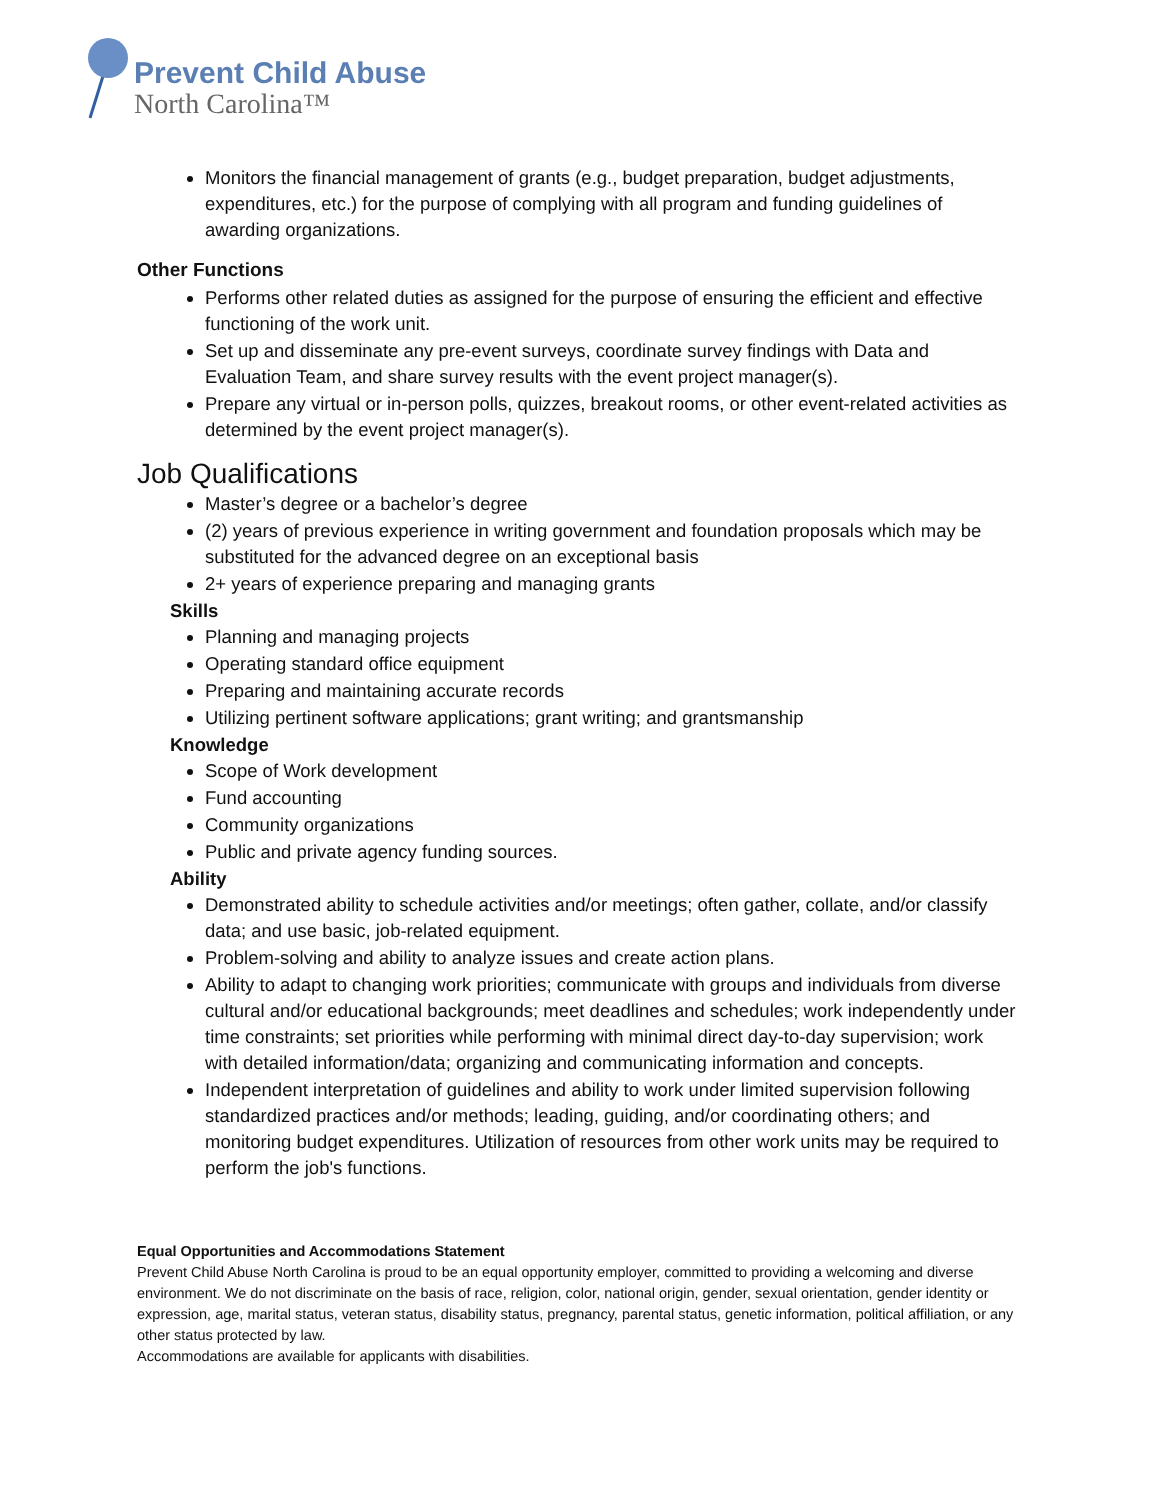Prevent Child Abuse
North Carolina™
Monitors the financial management of grants (e.g., budget preparation, budget adjustments, expenditures, etc.) for the purpose of complying with all program and funding guidelines of awarding organizations.
Other Functions
Performs other related duties as assigned for the purpose of ensuring the efficient and effective functioning of the work unit.
Set up and disseminate any pre-event surveys, coordinate survey findings with Data and Evaluation Team, and share survey results with the event project manager(s).
Prepare any virtual or in-person polls, quizzes, breakout rooms, or other event-related activities as determined by the event project manager(s).
Job Qualifications
Master’s degree or a bachelor’s degree
(2) years of previous experience in writing government and foundation proposals which may be substituted for the advanced degree on an exceptional basis
2+ years of experience preparing and managing grants
Skills
Planning and managing projects
Operating standard office equipment
Preparing and maintaining accurate records
Utilizing pertinent software applications; grant writing; and grantsmanship
Knowledge
Scope of Work development
Fund accounting
Community organizations
Public and private agency funding sources.
Ability
Demonstrated ability to schedule activities and/or meetings; often gather, collate, and/or classify data; and use basic, job-related equipment.
Problem-solving and ability to analyze issues and create action plans.
Ability to adapt to changing work priorities; communicate with groups and individuals from diverse cultural and/or educational backgrounds; meet deadlines and schedules; work independently under time constraints; set priorities while performing with minimal direct day-to-day supervision; work with detailed information/data; organizing and communicating information and concepts.
Independent interpretation of guidelines and ability to work under limited supervision following standardized practices and/or methods; leading, guiding, and/or coordinating others; and monitoring budget expenditures. Utilization of resources from other work units may be required to perform the job's functions.
Equal Opportunities and Accommodations Statement
Prevent Child Abuse North Carolina is proud to be an equal opportunity employer, committed to providing a welcoming and diverse environment. We do not discriminate on the basis of race, religion, color, national origin, gender, sexual orientation, gender identity or expression, age, marital status, veteran status, disability status, pregnancy, parental status, genetic information, political affiliation, or any other status protected by law.
Accommodations are available for applicants with disabilities.